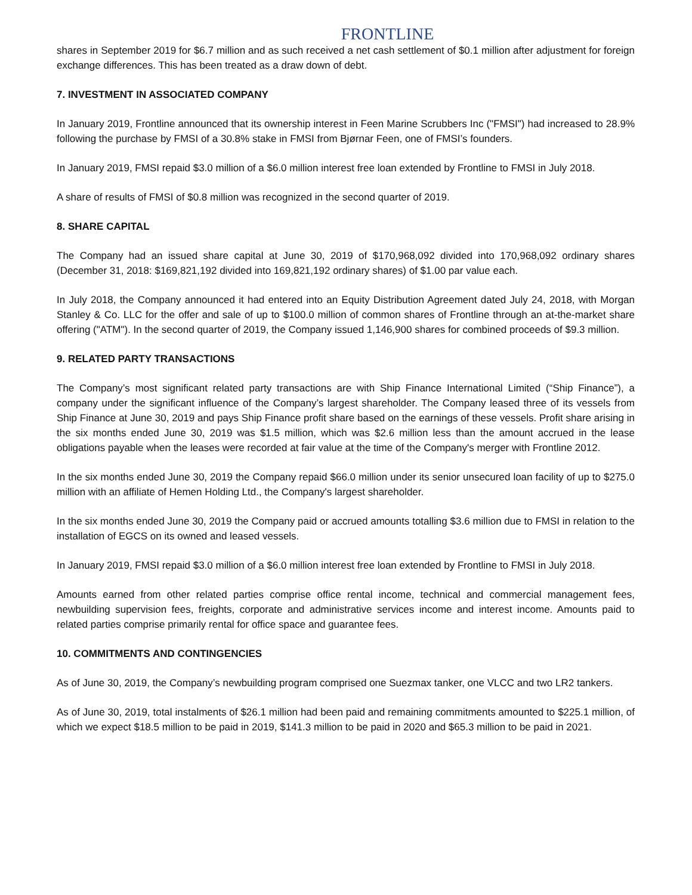FRONTLINE
shares in September 2019 for $6.7 million and as such received a net cash settlement of $0.1 million after adjustment for foreign exchange differences. This has been treated as a draw down of debt.
7. INVESTMENT IN ASSOCIATED COMPANY
In January 2019, Frontline announced that its ownership interest in Feen Marine Scrubbers Inc ("FMSI") had increased to 28.9% following the purchase by FMSI of a 30.8% stake in FMSI from Bjørnar Feen, one of FMSI’s founders.
In January 2019, FMSI repaid $3.0 million of a $6.0 million interest free loan extended by Frontline to FMSI in July 2018.
A share of results of FMSI of $0.8 million was recognized in the second quarter of 2019.
8. SHARE CAPITAL
The Company had an issued share capital at June 30, 2019 of $170,968,092 divided into 170,968,092 ordinary shares (December 31, 2018: $169,821,192 divided into 169,821,192 ordinary shares) of $1.00 par value each.
In July 2018, the Company announced it had entered into an Equity Distribution Agreement dated July 24, 2018, with Morgan Stanley & Co. LLC for the offer and sale of up to $100.0 million of common shares of Frontline through an at-the-market share offering ("ATM"). In the second quarter of 2019, the Company issued 1,146,900 shares for combined proceeds of $9.3 million.
9. RELATED PARTY TRANSACTIONS
The Company’s most significant related party transactions are with Ship Finance International Limited (“Ship Finance”), a company under the significant influence of the Company’s largest shareholder. The Company leased three of its vessels from Ship Finance at June 30, 2019 and pays Ship Finance profit share based on the earnings of these vessels. Profit share arising in the six months ended June 30, 2019 was $1.5 million, which was $2.6 million less than the amount accrued in the lease obligations payable when the leases were recorded at fair value at the time of the Company's merger with Frontline 2012.
In the six months ended June 30, 2019 the Company repaid $66.0 million under its senior unsecured loan facility of up to $275.0 million with an affiliate of Hemen Holding Ltd., the Company's largest shareholder.
In the six months ended June 30, 2019 the Company paid or accrued amounts totalling $3.6 million due to FMSI in relation to the installation of EGCS on its owned and leased vessels.
In January 2019, FMSI repaid $3.0 million of a $6.0 million interest free loan extended by Frontline to FMSI in July 2018.
Amounts earned from other related parties comprise office rental income, technical and commercial management fees, newbuilding supervision fees, freights, corporate and administrative services income and interest income. Amounts paid to related parties comprise primarily rental for office space and guarantee fees.
10. COMMITMENTS AND CONTINGENCIES
As of June 30, 2019, the Company’s newbuilding program comprised one Suezmax tanker, one VLCC and two LR2 tankers.
As of June 30, 2019, total instalments of $26.1 million had been paid and remaining commitments amounted to $225.1 million, of which we expect $18.5 million to be paid in 2019, $141.3 million to be paid in 2020 and $65.3 million to be paid in 2021.